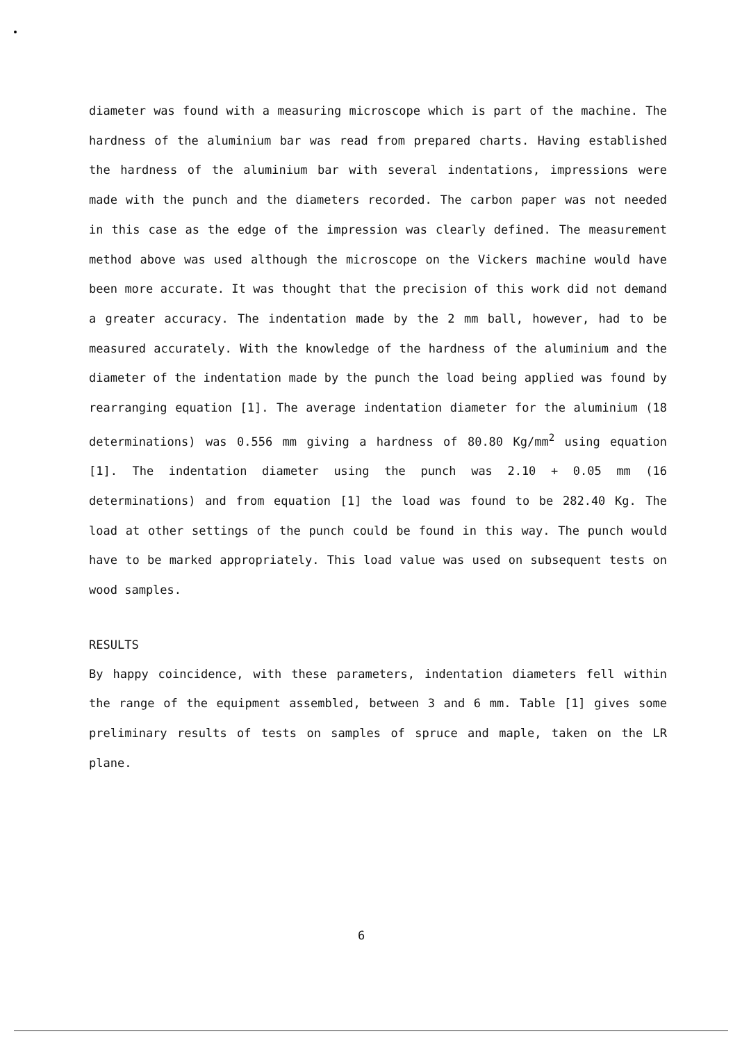diameter was found with a measuring microscope which is part of the machine. The hardness of the aluminium bar was read from prepared charts. Having established the hardness of the aluminium bar with several indentations, impressions were made with the punch and the diameters recorded. The carbon paper was not needed in this case as the edge of the impression was clearly defined. The measurement method above was used although the microscope on the Vickers machine would have been more accurate. It was thought that the precision of this work did not demand a greater accuracy. The indentation made by the 2 mm ball, however, had to be measured accurately. With the knowledge of the hardness of the aluminium and the diameter of the indentation made by the punch the load being applied was found by rearranging equation [1]. The average indentation diameter for the aluminium (18 determinations) was 0.556 mm giving a hardness of 80.80 Kg/mm<sup>2</sup> using equation [1]. The indentation diameter using the punch was 2.10 + 0.05 mm (16 determinations) and from equation [1] the load was found to be 282.40 Kg. The load at other settings of the punch could be found in this way. The punch would have to be marked appropriately. This load value was used on subsequent tests on wood samples.
RESULTS
By happy coincidence, with these parameters, indentation diameters fell within the range of the equipment assembled, between 3 and 6 mm. Table [1] gives some preliminary results of tests on samples of spruce and maple, taken on the LR plane.
6